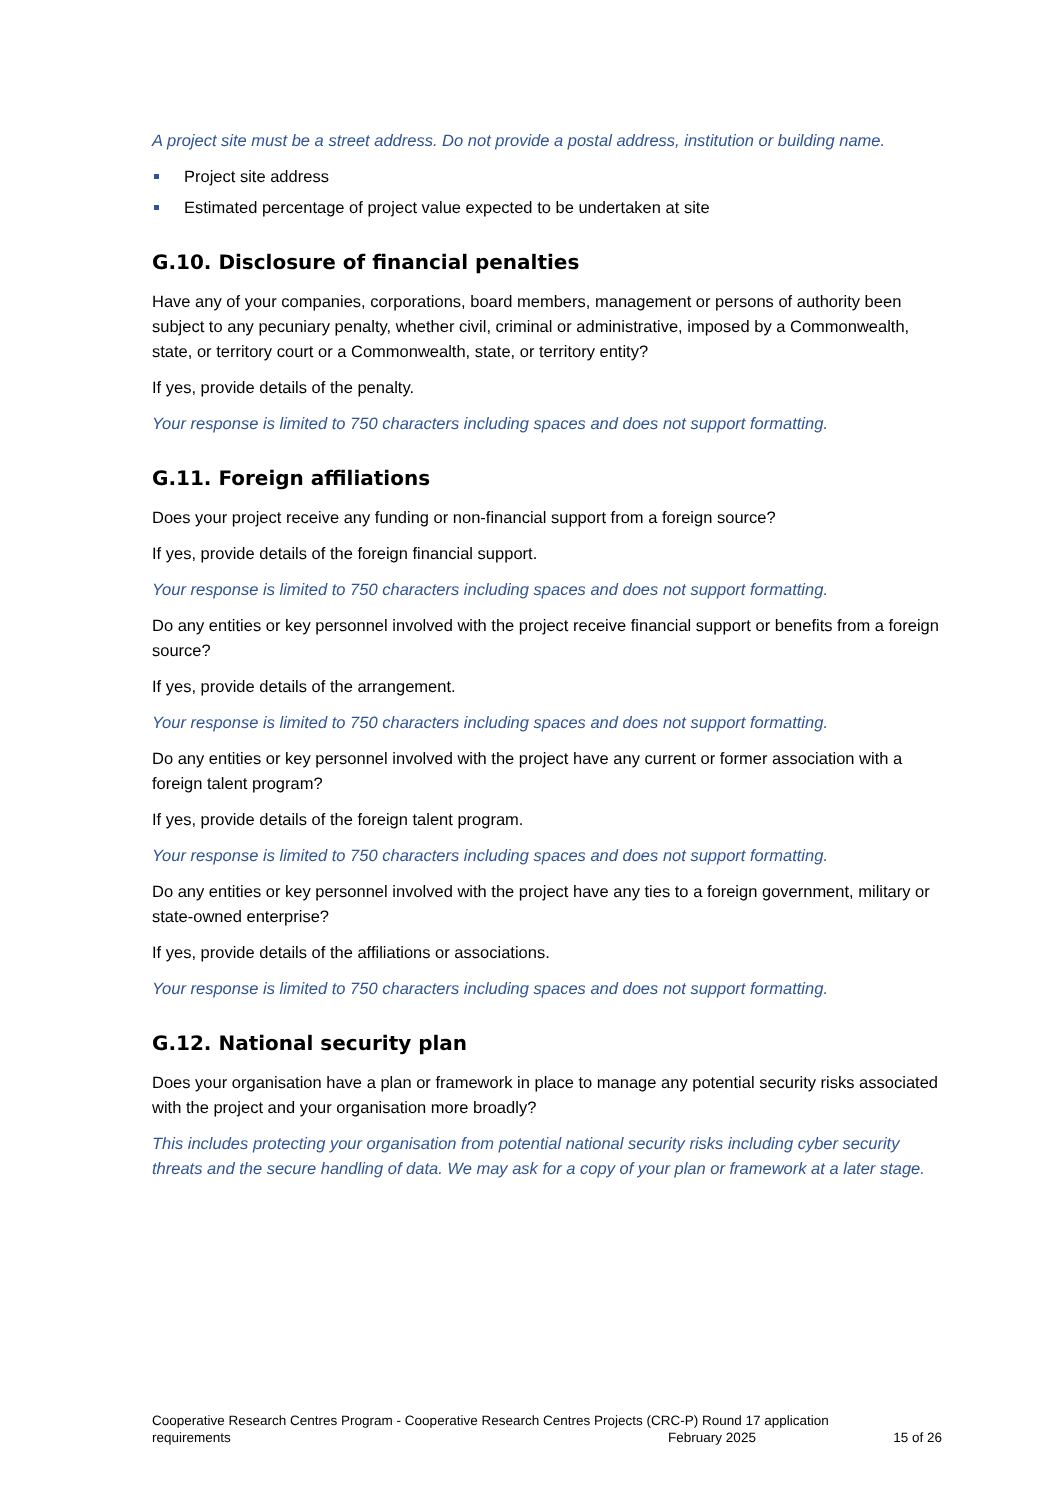A project site must be a street address. Do not provide a postal address, institution or building name.
Project site address
Estimated percentage of project value expected to be undertaken at site
G.10. Disclosure of financial penalties
Have any of your companies, corporations, board members, management or persons of authority been subject to any pecuniary penalty, whether civil, criminal or administrative, imposed by a Commonwealth, state, or territory court or a Commonwealth, state, or territory entity?
If yes, provide details of the penalty.
Your response is limited to 750 characters including spaces and does not support formatting.
G.11. Foreign affiliations
Does your project receive any funding or non-financial support from a foreign source?
If yes, provide details of the foreign financial support.
Your response is limited to 750 characters including spaces and does not support formatting.
Do any entities or key personnel involved with the project receive financial support or benefits from a foreign source?
If yes, provide details of the arrangement.
Your response is limited to 750 characters including spaces and does not support formatting.
Do any entities or key personnel involved with the project have any current or former association with a foreign talent program?
If yes, provide details of the foreign talent program.
Your response is limited to 750 characters including spaces and does not support formatting.
Do any entities or key personnel involved with the project have any ties to a foreign government, military or state-owned enterprise?
If yes, provide details of the affiliations or associations.
Your response is limited to 750 characters including spaces and does not support formatting.
G.12. National security plan
Does your organisation have a plan or framework in place to manage any potential security risks associated with the project and your organisation more broadly?
This includes protecting your organisation from potential national security risks including cyber security threats and the secure handling of data. We may ask for a copy of your plan or framework at a later stage.
Cooperative Research Centres Program - Cooperative Research Centres Projects (CRC-P) Round 17 application
requirements February 2025 15 of 26